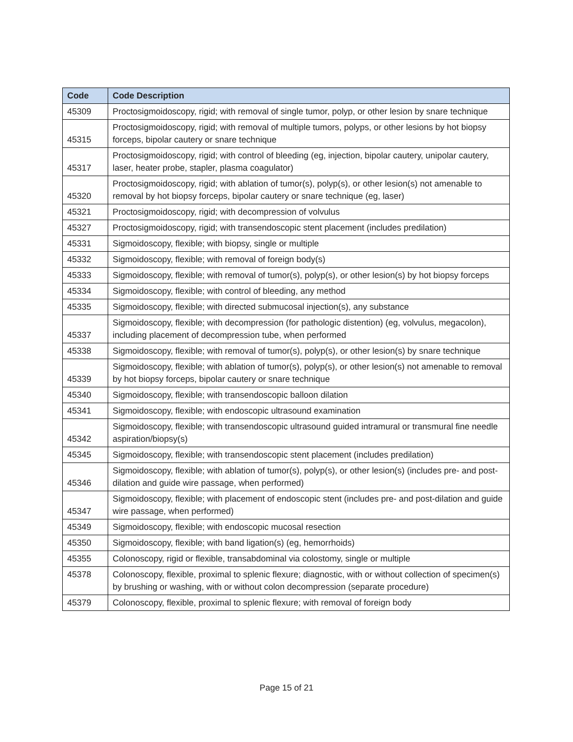| Code | Code Description |
| --- | --- |
| 45309 | Proctosigmoidoscopy, rigid; with removal of single tumor, polyp, or other lesion by snare technique |
| 45315 | Proctosigmoidoscopy, rigid; with removal of multiple tumors, polyps, or other lesions by hot biopsy forceps, bipolar cautery or snare technique |
| 45317 | Proctosigmoidoscopy, rigid; with control of bleeding (eg, injection, bipolar cautery, unipolar cautery, laser, heater probe, stapler, plasma coagulator) |
| 45320 | Proctosigmoidoscopy, rigid; with ablation of tumor(s), polyp(s), or other lesion(s) not amenable to removal by hot biopsy forceps, bipolar cautery or snare technique (eg, laser) |
| 45321 | Proctosigmoidoscopy, rigid; with decompression of volvulus |
| 45327 | Proctosigmoidoscopy, rigid; with transendoscopic stent placement (includes predilation) |
| 45331 | Sigmoidoscopy, flexible; with biopsy, single or multiple |
| 45332 | Sigmoidoscopy, flexible; with removal of foreign body(s) |
| 45333 | Sigmoidoscopy, flexible; with removal of tumor(s), polyp(s), or other lesion(s) by hot biopsy forceps |
| 45334 | Sigmoidoscopy, flexible; with control of bleeding, any method |
| 45335 | Sigmoidoscopy, flexible; with directed submucosal injection(s), any substance |
| 45337 | Sigmoidoscopy, flexible; with decompression (for pathologic distention) (eg, volvulus, megacolon), including placement of decompression tube, when performed |
| 45338 | Sigmoidoscopy, flexible; with removal of tumor(s), polyp(s), or other lesion(s) by snare technique |
| 45339 | Sigmoidoscopy, flexible; with ablation of tumor(s), polyp(s), or other lesion(s) not amenable to removal by hot biopsy forceps, bipolar cautery or snare technique |
| 45340 | Sigmoidoscopy, flexible; with transendoscopic balloon dilation |
| 45341 | Sigmoidoscopy, flexible; with endoscopic ultrasound examination |
| 45342 | Sigmoidoscopy, flexible; with transendoscopic ultrasound guided intramural or transmural fine needle aspiration/biopsy(s) |
| 45345 | Sigmoidoscopy, flexible; with transendoscopic stent placement (includes predilation) |
| 45346 | Sigmoidoscopy, flexible; with ablation of tumor(s), polyp(s), or other lesion(s) (includes pre- and post-dilation and guide wire passage, when performed) |
| 45347 | Sigmoidoscopy, flexible; with placement of endoscopic stent (includes pre- and post-dilation and guide wire passage, when performed) |
| 45349 | Sigmoidoscopy, flexible; with endoscopic mucosal resection |
| 45350 | Sigmoidoscopy, flexible; with band ligation(s) (eg, hemorrhoids) |
| 45355 | Colonoscopy, rigid or flexible, transabdominal via colostomy, single or multiple |
| 45378 | Colonoscopy, flexible, proximal to splenic flexure; diagnostic, with or without collection of specimen(s) by brushing or washing, with or without colon decompression (separate procedure) |
| 45379 | Colonoscopy, flexible, proximal to splenic flexure; with removal of foreign body |
Page 15 of 21